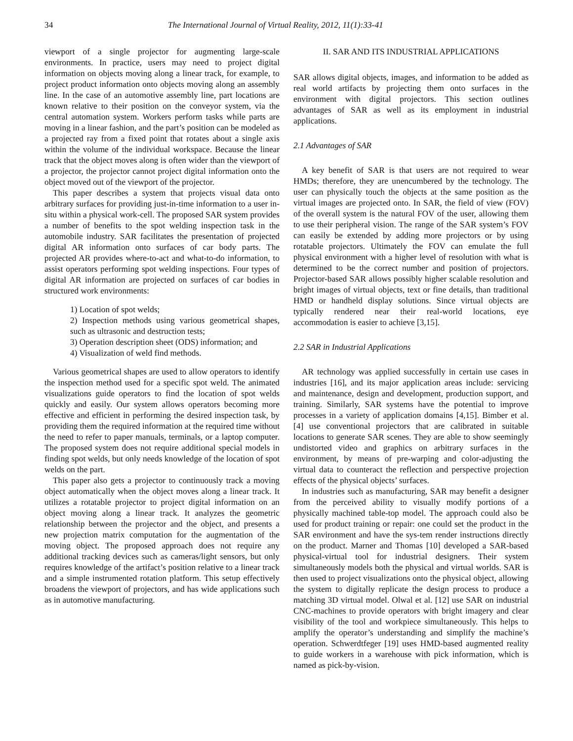34 The International Journal of Virtual Reality, 2012, 11(1):33-41
viewport of a single projector for augmenting large-scale environments. In practice, users may need to project digital information on objects moving along a linear track, for example, to project product information onto objects moving along an assembly line. In the case of an automotive assembly line, part locations are known relative to their position on the conveyor system, via the central automation system. Workers perform tasks while parts are moving in a linear fashion, and the part’s position can be modeled as a projected ray from a fixed point that rotates about a single axis within the volume of the individual workspace. Because the linear track that the object moves along is often wider than the viewport of a projector, the projector cannot project digital information onto the object moved out of the viewport of the projector.
This paper describes a system that projects visual data onto arbitrary surfaces for providing just-in-time information to a user in-situ within a physical work-cell. The proposed SAR system provides a number of benefits to the spot welding inspection task in the automobile industry. SAR facilitates the presentation of projected digital AR information onto surfaces of car body parts. The projected AR provides where-to-act and what-to-do information, to assist operators performing spot welding inspections. Four types of digital AR information are projected on surfaces of car bodies in structured work environments:
1) Location of spot welds;
2) Inspection methods using various geometrical shapes, such as ultrasonic and destruction tests;
3) Operation description sheet (ODS) information; and
4) Visualization of weld find methods.
Various geometrical shapes are used to allow operators to identify the inspection method used for a specific spot weld. The animated visualizations guide operators to find the location of spot welds quickly and easily. Our system allows operators becoming more effective and efficient in performing the desired inspection task, by providing them the required information at the required time without the need to refer to paper manuals, terminals, or a laptop computer. The proposed system does not require additional special models in finding spot welds, but only needs knowledge of the location of spot welds on the part.
This paper also gets a projector to continuously track a moving object automatically when the object moves along a linear track. It utilizes a rotatable projector to project digital information on an object moving along a linear track. It analyzes the geometric relationship between the projector and the object, and presents a new projection matrix computation for the augmentation of the moving object. The proposed approach does not require any additional tracking devices such as cameras/light sensors, but only requires knowledge of the artifact’s position relative to a linear track and a simple instrumented rotation platform. This setup effectively broadens the viewport of projectors, and has wide applications such as in automotive manufacturing.
II. SAR AND ITS INDUSTRIAL APPLICATIONS
SAR allows digital objects, images, and information to be added as real world artifacts by projecting them onto surfaces in the environment with digital projectors. This section outlines advantages of SAR as well as its employment in industrial applications.
2.1 Advantages of SAR
A key benefit of SAR is that users are not required to wear HMDs; therefore, they are unencumbered by the technology. The user can physically touch the objects at the same position as the virtual images are projected onto. In SAR, the field of view (FOV) of the overall system is the natural FOV of the user, allowing them to use their peripheral vision. The range of the SAR system’s FOV can easily be extended by adding more projectors or by using rotatable projectors. Ultimately the FOV can emulate the full physical environment with a higher level of resolution with what is determined to be the correct number and position of projectors. Projector-based SAR allows possibly higher scalable resolution and bright images of virtual objects, text or fine details, than traditional HMD or handheld display solutions. Since virtual objects are typically rendered near their real-world locations, eye accommodation is easier to achieve [3,15].
2.2 SAR in Industrial Applications
AR technology was applied successfully in certain use cases in industries [16], and its major application areas include: servicing and maintenance, design and development, production support, and training. Similarly, SAR systems have the potential to improve processes in a variety of application domains [4,15]. Bimber et al. [4] use conventional projectors that are calibrated in suitable locations to generate SAR scenes. They are able to show seemingly undistorted video and graphics on arbitrary surfaces in the environment, by means of pre-warping and color-adjusting the virtual data to counteract the reflection and perspective projection effects of the physical objects’ surfaces.
In industries such as manufacturing, SAR may benefit a designer from the perceived ability to visually modify portions of a physically machined table-top model. The approach could also be used for product training or repair: one could set the product in the SAR environment and have the sys-tem render instructions directly on the product. Marner and Thomas [10] developed a SAR-based physical-virtual tool for industrial designers. Their system simultaneously models both the physical and virtual worlds. SAR is then used to project visualizations onto the physical object, allowing the system to digitally replicate the design process to produce a matching 3D virtual model. Olwal et al. [12] use SAR on industrial CNC-machines to provide operators with bright imagery and clear visibility of the tool and workpiece simultaneously. This helps to amplify the operator’s understanding and simplify the machine’s operation. Schwerdtfeger [19] uses HMD-based augmented reality to guide workers in a warehouse with pick information, which is named as pick-by-vision.